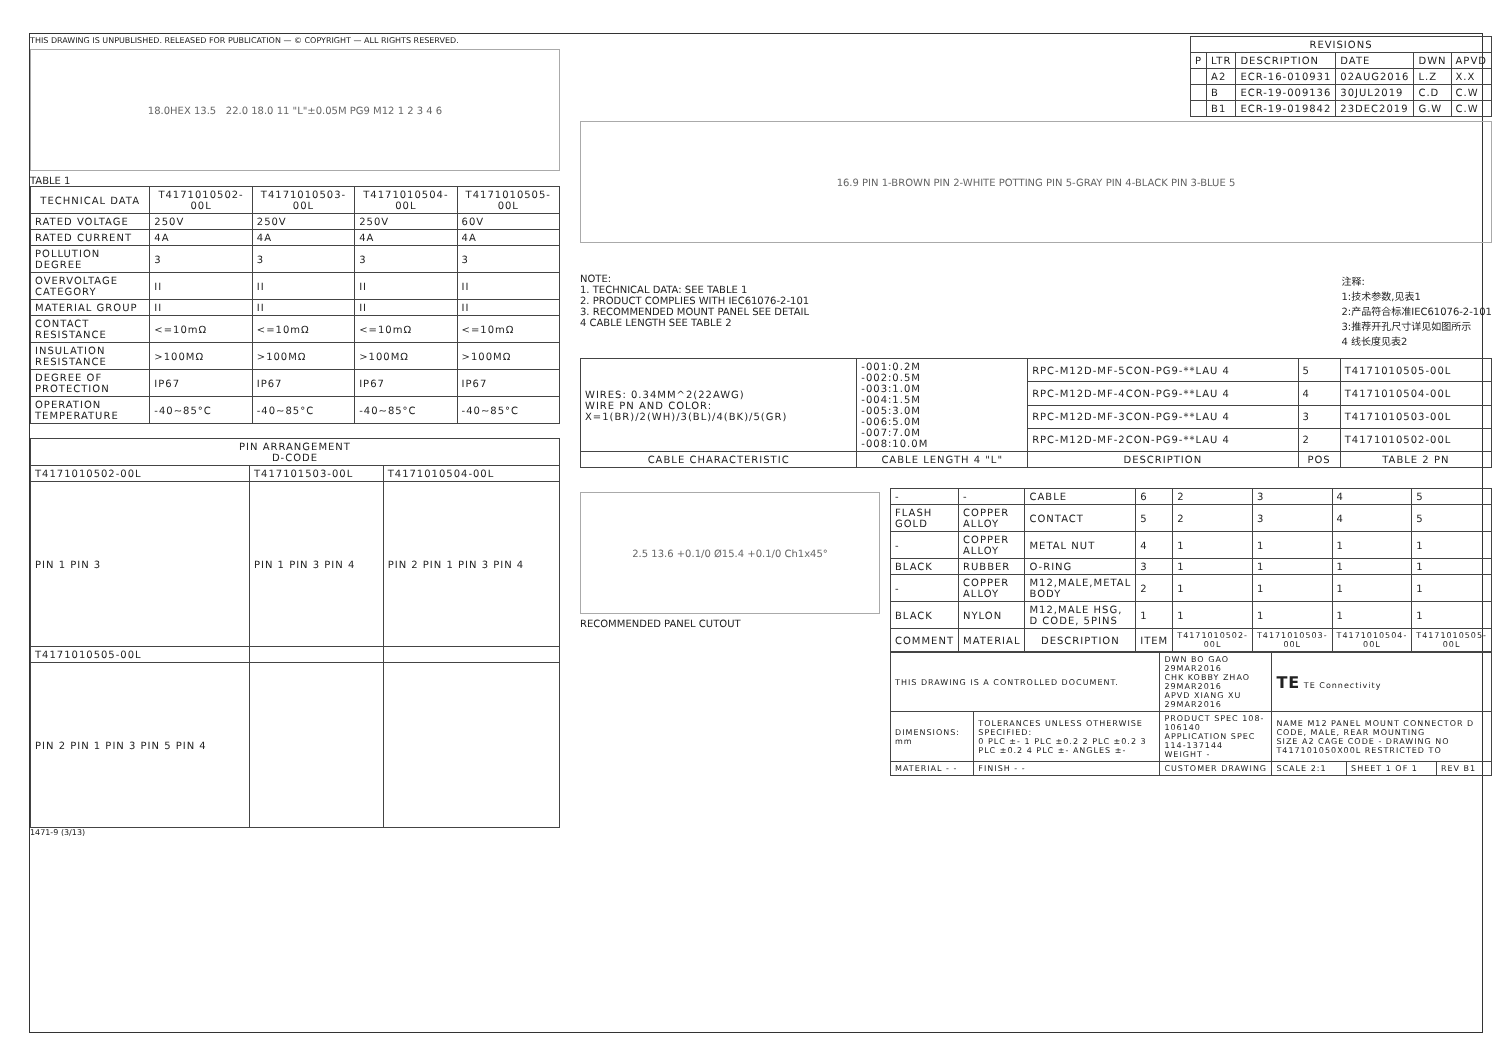THIS DRAWING IS UNPUBLISHED. RELEASED FOR PUBLICATION — © COPYRIGHT — ALL RIGHTS RESERVED.
18.0HEX 13.5 22.0 18.0 11 "L"±0.05M PG9 M12 1 2 3 4 6
TABLE 1
| TECHNICAL DATA | T4171010502-00L | T4171010503-00L | T4171010504-00L | T4171010505-00L |
| --- | --- | --- | --- | --- |
| RATED VOLTAGE | 250V | 250V | 250V | 60V |
| RATED CURRENT | 4A | 4A | 4A | 4A |
| POLLUTION DEGREE | 3 | 3 | 3 | 3 |
| OVERVOLTAGE CATEGORY | II | II | II | II |
| MATERIAL GROUP | II | II | II | II |
| CONTACT RESISTANCE | <=10mΩ | <=10mΩ | <=10mΩ | <=10mΩ |
| INSULATION RESISTANCE | >100MΩ | >100MΩ | >100MΩ | >100MΩ |
| DEGREE OF PROTECTION | IP67 | IP67 | IP67 | IP67 |
| OPERATION TEMPERATURE | -40~85°C | -40~85°C | -40~85°C | -40~85°C |
| PIN ARRANGEMENT D-CODE | | |
| --- | --- | --- |
| T4171010502-00L | T417101503-00L | T4171010504-00L |
| PIN 1 PIN 3 | PIN 1 PIN 3 PIN 4 | PIN 2 PIN 1 PIN 3 PIN 4 |
| T4171010505-00L | | |
| PIN 2 PIN 1 PIN 3 PIN 5 PIN 4 | | |
1471-9 (3/13)
| REVISIONS | | | | | |
| --- | --- | --- | --- | --- | --- |
| P | LTR | DESCRIPTION | DATE | DWN | APVD |
| | A2 | ECR-16-010931 | 02AUG2016 | L.Z | X.X |
| | B | ECR-19-009136 | 30JUL2019 | C.D | C.W |
| | B1 | ECR-19-019842 | 23DEC2019 | G.W | C.W |
16.9 PIN 1-BROWN PIN 2-WHITE POTTING PIN 5-GRAY PIN 4-BLACK PIN 3-BLUE 5
NOTE:
1. TECHNICAL DATA: SEE TABLE 1
2. PRODUCT COMPLIES WITH IEC61076-2-101
3. RECOMMENDED MOUNT PANEL SEE DETAIL
4 CABLE LENGTH SEE TABLE 2
注释:
1:技术参数,见表1
2:产品符合标准IEC61076-2-101
3:推荐开孔尺寸详见如图所示
4 线长度见表2
| WIRES: 0.34MM^2(22AWG) WIRE PN AND COLOR: X=1(BR)/2(WH)/3(BL)/4(BK)/5(GR) | -001:0.2M -002:0.5M -003:1.0M -004:1.5M -005:3.0M -006:5.0M -007:7.0M -008:10.0M | RPC-M12D-MF-5CON-PG9-**LAU 4 | 5 | T4171010505-00L |
| | | RPC-M12D-MF-4CON-PG9-**LAU 4 | 4 | T4171010504-00L |
| | | RPC-M12D-MF-3CON-PG9-**LAU 4 | 3 | T4171010503-00L |
| | | RPC-M12D-MF-2CON-PG9-**LAU 4 | 2 | T4171010502-00L |
| CABLE CHARACTERISTIC | CABLE LENGTH 4 "L" | DESCRIPTION | POS | TABLE 2 PN |
2.5 13.6 +0.1/0 Ø15.4 +0.1/0 Ch1x45°
RECOMMENDED PANEL CUTOUT
| - | - | CABLE | 6 | 2 | 3 | 4 | 5 |
| FLASH GOLD | COPPER ALLOY | CONTACT | 5 | 2 | 3 | 4 | 5 |
| - | COPPER ALLOY | METAL NUT | 4 | 1 | 1 | 1 | 1 |
| BLACK | RUBBER | O-RING | 3 | 1 | 1 | 1 | 1 |
| - | COPPER ALLOY | M12,MALE,METAL BODY | 2 | 1 | 1 | 1 | 1 |
| BLACK | NYLON | M12,MALE HSG, D CODE, 5PINS | 1 | 1 | 1 | 1 | 1 |
| COMMENT | MATERIAL | DESCRIPTION | ITEM | T4171010502-00L | T4171010503-00L | T4171010504-00L | T4171010505-00L |
| THIS DRAWING IS A CONTROLLED DOCUMENT. | | DWN BO GAO 29MAR2016 CHK KOBBY ZHAO 29MAR2016 APVD XIANG XU 29MAR2016 | TE TE Connectivity | | |
| DIMENSIONS: mm | TOLERANCES UNLESS OTHERWISE SPECIFIED: 0 PLC ±- 1 PLC ±0.2 2 PLC ±0.2 3 PLC ±0.2 4 PLC ±- ANGLES ±- | PRODUCT SPEC 108-106140 APPLICATION SPEC 114-137144 WEIGHT - | NAME M12 PANEL MOUNT CONNECTOR D CODE, MALE, REAR MOUNTING SIZE A2 CAGE CODE - DRAWING NO T417101050X00L RESTRICTED TO | | |
| MATERIAL - - | FINISH - - | CUSTOMER DRAWING | SCALE 2:1 | SHEET 1 OF 1 | REV B1 |